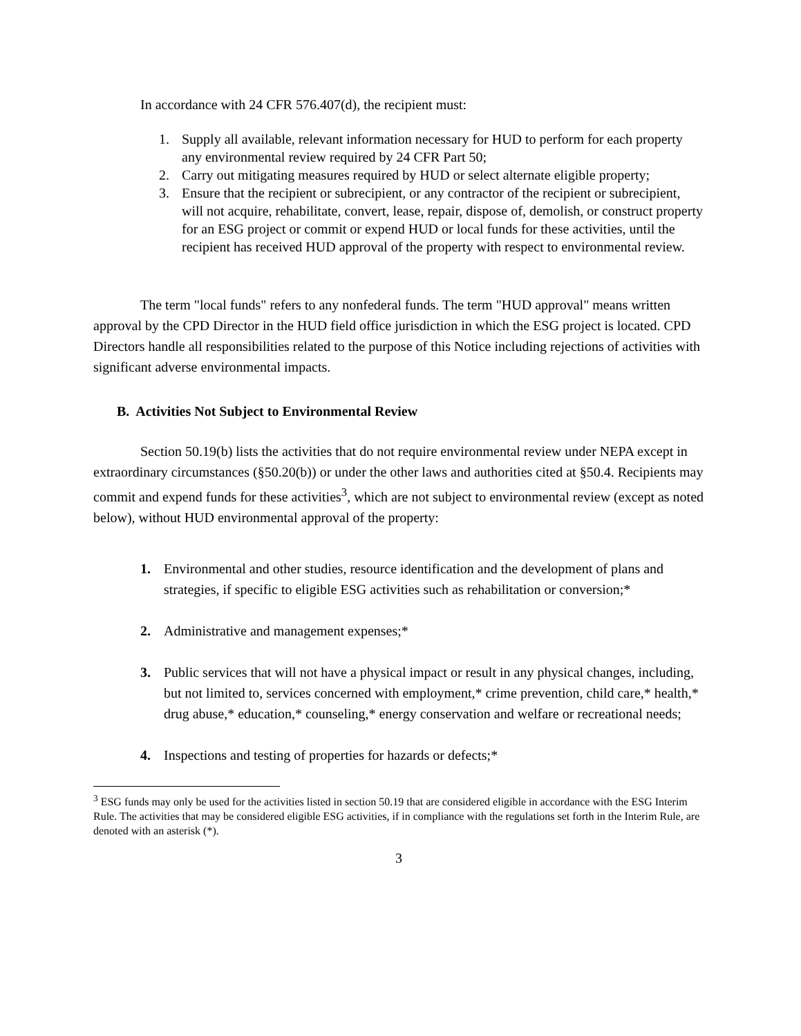In accordance with 24 CFR 576.407(d), the recipient must:
1. Supply all available, relevant information necessary for HUD to perform for each property any environmental review required by 24 CFR Part 50;
2. Carry out mitigating measures required by HUD or select alternate eligible property;
3. Ensure that the recipient or subrecipient, or any contractor of the recipient or subrecipient, will not acquire, rehabilitate, convert, lease, repair, dispose of, demolish, or construct property for an ESG project or commit or expend HUD or local funds for these activities, until the recipient has received HUD approval of the property with respect to environmental review.
The term "local funds" refers to any nonfederal funds. The term "HUD approval" means written approval by the CPD Director in the HUD field office jurisdiction in which the ESG project is located. CPD Directors handle all responsibilities related to the purpose of this Notice including rejections of activities with significant adverse environmental impacts.
B. Activities Not Subject to Environmental Review
Section 50.19(b) lists the activities that do not require environmental review under NEPA except in extraordinary circumstances (§50.20(b)) or under the other laws and authorities cited at §50.4. Recipients may commit and expend funds for these activities<sup>3</sup>, which are not subject to environmental review (except as noted below), without HUD environmental approval of the property:
1. Environmental and other studies, resource identification and the development of plans and strategies, if specific to eligible ESG activities such as rehabilitation or conversion;*
2. Administrative and management expenses;*
3. Public services that will not have a physical impact or result in any physical changes, including, but not limited to, services concerned with employment,* crime prevention, child care,* health,* drug abuse,* education,* counseling,* energy conservation and welfare or recreational needs;
4. Inspections and testing of properties for hazards or defects;*
<sup>3</sup> ESG funds may only be used for the activities listed in section 50.19 that are considered eligible in accordance with the ESG Interim Rule. The activities that may be considered eligible ESG activities, if in compliance with the regulations set forth in the Interim Rule, are denoted with an asterisk (*).
3